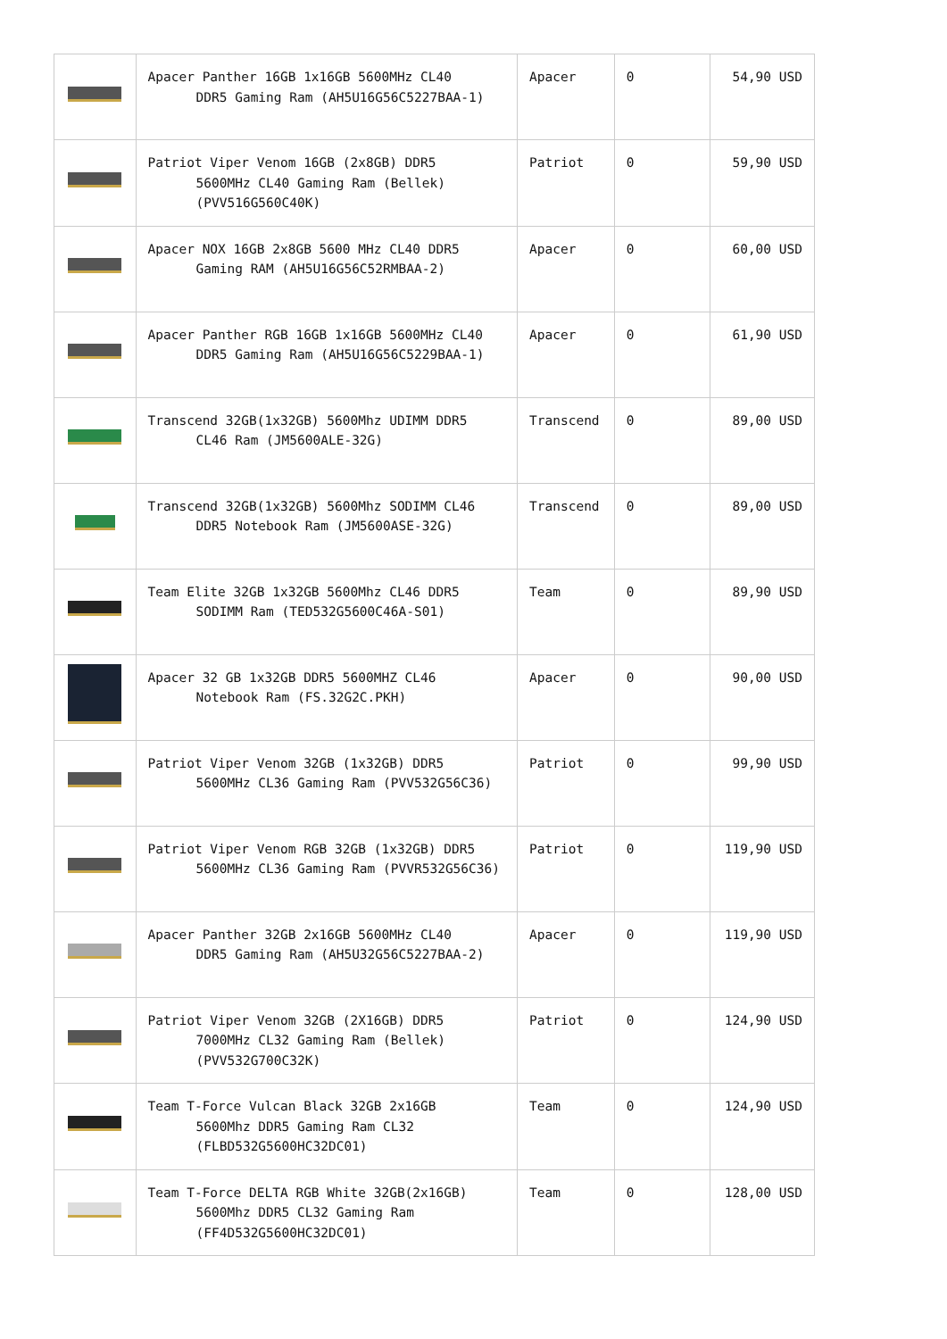| | Apacer Panther 16GB 1x16GB 5600MHz CL40 DDR5 Gaming Ram (AH5U16G56C5227BAA-1) | Apacer | 0 | 54,90 USD |
| | Patriot Viper Venom 16GB (2x8GB) DDR5 5600MHz CL40 Gaming Ram (Bellek) (PVV516G560C40K) | Patriot | 0 | 59,90 USD |
| | Apacer NOX 16GB 2x8GB 5600 MHz CL40 DDR5 Gaming RAM (AH5U16G56C52RMBAA-2) | Apacer | 0 | 60,00 USD |
| | Apacer Panther RGB 16GB 1x16GB 5600MHz CL40 DDR5 Gaming Ram (AH5U16G56C5229BAA-1) | Apacer | 0 | 61,90 USD |
| | Transcend 32GB(1x32GB) 5600Mhz UDIMM DDR5 CL46 Ram (JM5600ALE-32G) | Transcend | 0 | 89,00 USD |
| | Transcend 32GB(1x32GB) 5600Mhz SODIMM CL46 DDR5 Notebook Ram (JM5600ASE-32G) | Transcend | 0 | 89,00 USD |
| | Team Elite 32GB 1x32GB 5600Mhz CL46 DDR5 SODIMM Ram (TED532G5600C46A-S01) | Team | 0 | 89,90 USD |
| | Apacer 32 GB 1x32GB DDR5 5600MHZ CL46 Notebook Ram (FS.32G2C.PKH) | Apacer | 0 | 90,00 USD |
| | Patriot Viper Venom 32GB (1x32GB) DDR5 5600MHz CL36 Gaming Ram (PVV532G56C36) | Patriot | 0 | 99,90 USD |
| | Patriot Viper Venom RGB 32GB (1x32GB) DDR5 5600MHz CL36 Gaming Ram (PVVR532G56C36) | Patriot | 0 | 119,90 USD |
| | Apacer Panther 32GB 2x16GB 5600MHz CL40 DDR5 Gaming Ram (AH5U32G56C5227BAA-2) | Apacer | 0 | 119,90 USD |
| | Patriot Viper Venom 32GB (2X16GB) DDR5 7000MHz CL32 Gaming Ram (Bellek) (PVV532G700C32K) | Patriot | 0 | 124,90 USD |
| | Team T-Force Vulcan Black 32GB 2x16GB 5600Mhz DDR5 Gaming Ram CL32 (FLBD532G5600HC32DC01) | Team | 0 | 124,90 USD |
| | Team T-Force DELTA RGB White 32GB(2x16GB) 5600Mhz DDR5 CL32 Gaming Ram (FF4D532G5600HC32DC01) | Team | 0 | 128,00 USD |